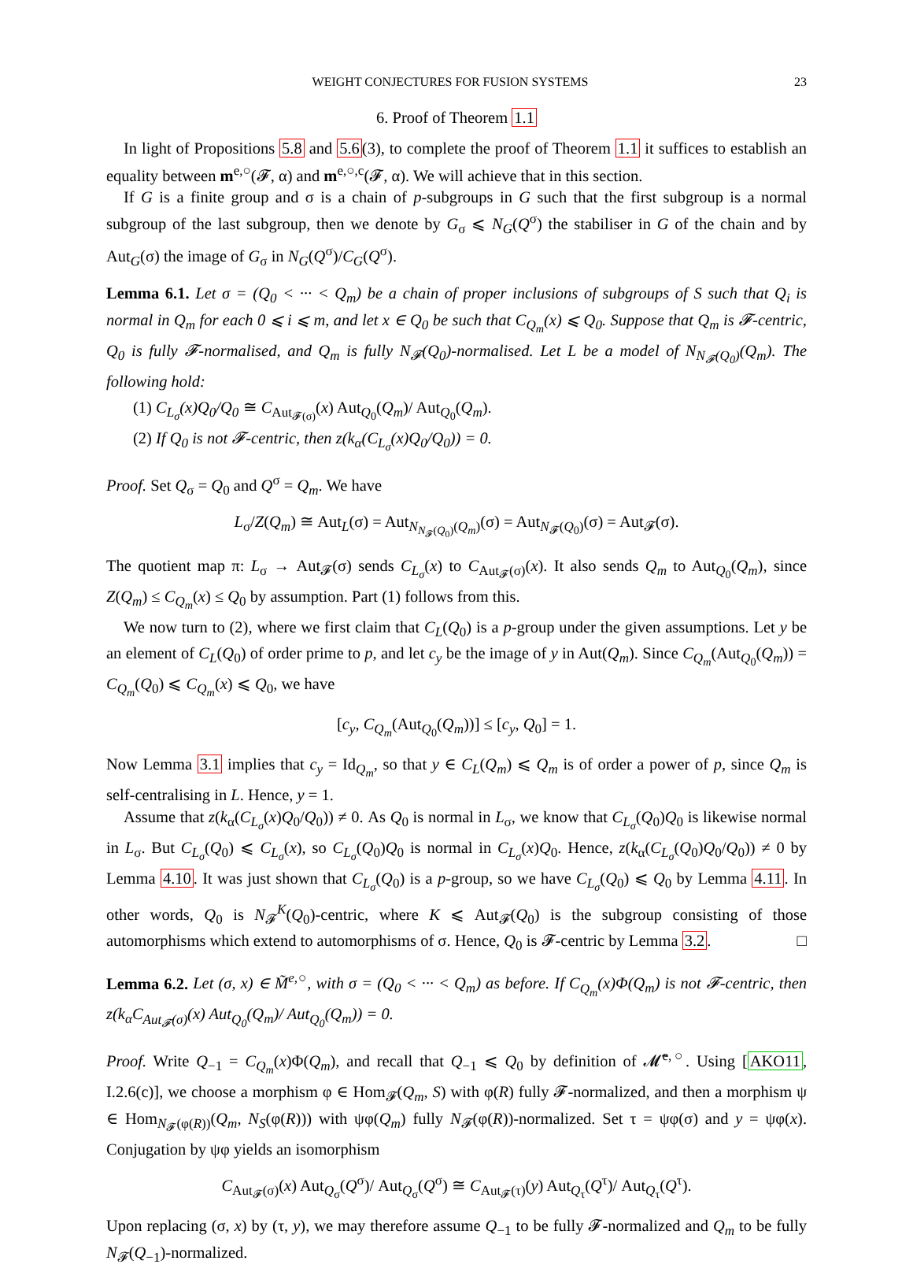WEIGHT CONJECTURES FOR FUSION SYSTEMS 23
6. Proof of Theorem 1.1
In light of Propositions 5.8 and 5.6(3), to complete the proof of Theorem 1.1 it suffices to establish an equality between m<sup>e,○</sup>(𝓕, α) and m<sup>e,○,c</sup>(𝓕, α). We will achieve that in this section.
If G is a finite group and σ is a chain of p-subgroups in G such that the first subgroup is a normal subgroup of the last subgroup, then we denote by G<sub>σ</sub> ⩽ N<sub>G</sub>(Q<sup>σ</sup>) the stabiliser in G of the chain and by Aut<sub>G</sub>(σ) the image of G<sub>σ</sub> in N<sub>G</sub>(Q<sup>σ</sup>)/C<sub>G</sub>(Q<sup>σ</sup>).
Lemma 6.1. Let σ = (Q<sub>0</sub> < ··· < Q<sub>m</sub>) be a chain of proper inclusions of subgroups of S such that Q<sub>i</sub> is normal in Q<sub>m</sub> for each 0 ⩽ i ⩽ m, and let x ∈ Q<sub>0</sub> be such that C<sub>Q<sub>m</sub></sub>(x) ⩽ Q<sub>0</sub>. Suppose that Q<sub>m</sub> is 𝓕-centric, Q<sub>0</sub> is fully 𝓕-normalised, and Q<sub>m</sub> is fully N<sub>𝓕</sub>(Q<sub>0</sub>)-normalised. Let L be a model of N<sub>N<sub>𝓕</sub>(Q<sub>0</sub>)</sub>(Q<sub>m</sub>). The following hold:
(1) C<sub>L<sub>σ</sub></sub>(x)Q<sub>0</sub>/Q<sub>0</sub> ≅ C<sub>Aut<sub>𝓕(σ)</sub></sub>(x) Aut<sub>Q<sub>0</sub></sub>(Q<sub>m</sub>)/ Aut<sub>Q<sub>0</sub></sub>(Q<sub>m</sub>).
(2) If Q<sub>0</sub> is not 𝓕-centric, then z(k<sub>α</sub>(C<sub>L<sub>σ</sub></sub>(x)Q<sub>0</sub>/Q<sub>0</sub>)) = 0.
Proof. Set Q<sub>σ</sub> = Q<sub>0</sub> and Q<sup>σ</sup> = Q<sub>m</sub>. We have
L<sub>σ</sub>/Z(Q<sub>m</sub>) ≅ Aut<sub>L</sub>(σ) = Aut<sub>N<sub>N<sub>𝓕</sub>(Q<sub>0</sub>)</sub>(Q<sub>m</sub>)</sub>(σ) = Aut<sub>N<sub>𝓕</sub>(Q<sub>0</sub>)</sub>(σ) = Aut<sub>𝓕</sub>(σ).
The quotient map π: L<sub>σ</sub> → Aut<sub>𝓕</sub>(σ) sends C<sub>L<sub>σ</sub></sub>(x) to C<sub>Aut<sub>𝓕</sub>(σ)</sub>(x). It also sends Q<sub>m</sub> to Aut<sub>Q<sub>0</sub></sub>(Q<sub>m</sub>), since Z(Q<sub>m</sub>) ≤ C<sub>Q<sub>m</sub></sub>(x) ≤ Q<sub>0</sub> by assumption. Part (1) follows from this.
We now turn to (2), where we first claim that C<sub>L</sub>(Q<sub>0</sub>) is a p-group under the given assumptions. Let y be an element of C<sub>L</sub>(Q<sub>0</sub>) of order prime to p, and let c<sub>y</sub> be the image of y in Aut(Q<sub>m</sub>). Since C<sub>Q<sub>m</sub></sub>(Aut<sub>Q<sub>0</sub></sub>(Q<sub>m</sub>)) = C<sub>Q<sub>m</sub></sub>(Q<sub>0</sub>) ⩽ C<sub>Q<sub>m</sub></sub>(x) ⩽ Q<sub>0</sub>, we have
[c<sub>y</sub>, C<sub>Q<sub>m</sub></sub>(Aut<sub>Q<sub>0</sub></sub>(Q<sub>m</sub>))] ≤ [c<sub>y</sub>, Q<sub>0</sub>] = 1.
Now Lemma 3.1 implies that c<sub>y</sub> = Id<sub>Q<sub>m</sub></sub>, so that y ∈ C<sub>L</sub>(Q<sub>m</sub>) ⩽ Q<sub>m</sub> is of order a power of p, since Q<sub>m</sub> is self-centralising in L. Hence, y = 1.
Assume that z(k<sub>α</sub>(C<sub>L<sub>σ</sub></sub>(x)Q<sub>0</sub>/Q<sub>0</sub>)) ≠ 0. As Q<sub>0</sub> is normal in L<sub>σ</sub>, we know that C<sub>L<sub>σ</sub></sub>(Q<sub>0</sub>)Q<sub>0</sub> is likewise normal in L<sub>σ</sub>. But C<sub>L<sub>σ</sub></sub>(Q<sub>0</sub>) ⩽ C<sub>L<sub>σ</sub></sub>(x), so C<sub>L<sub>σ</sub></sub>(Q<sub>0</sub>)Q<sub>0</sub> is normal in C<sub>L<sub>σ</sub></sub>(x)Q<sub>0</sub>. Hence, z(k<sub>α</sub>(C<sub>L<sub>σ</sub></sub>(Q<sub>0</sub>)Q<sub>0</sub>/Q<sub>0</sub>)) ≠ 0 by Lemma 4.10. It was just shown that C<sub>L<sub>σ</sub></sub>(Q<sub>0</sub>) is a p-group, so we have C<sub>L<sub>σ</sub></sub>(Q<sub>0</sub>) ⩽ Q<sub>0</sub> by Lemma 4.11. In other words, Q<sub>0</sub> is N<sub>𝓕</sub><sup>K</sup>(Q<sub>0</sub>)-centric, where K ⩽ Aut<sub>𝓕</sub>(Q<sub>0</sub>) is the subgroup consisting of those automorphisms which extend to automorphisms of σ. Hence, Q<sub>0</sub> is 𝓕-centric by Lemma 3.2. □
Lemma 6.2. Let (σ, x) ∈ M̃<sup>e,○</sup>, with σ = (Q<sub>0</sub> < ··· < Q<sub>m</sub>) as before. If C<sub>Q<sub>m</sub></sub>(x)Φ(Q<sub>m</sub>) is not 𝓕-centric, then z(k<sub>α</sub>C<sub>Aut<sub>𝓕</sub>(σ)</sub>(x) Aut<sub>Q<sub>0</sub></sub>(Q<sub>m</sub>)/ Aut<sub>Q<sub>0</sub></sub>(Q<sub>m</sub>)) = 0.
Proof. Write Q<sub>−1</sub> = C<sub>Q<sub>m</sub></sub>(x)Φ(Q<sub>m</sub>), and recall that Q<sub>−1</sub> ⩽ Q<sub>0</sub> by definition of 𝓜̃<sup>e,○</sup>. Using [AKO11, I.2.6(c)], we choose a morphism φ ∈ Hom<sub>𝓕</sub>(Q<sub>m</sub>, S) with φ(R) fully 𝓕-normalized, and then a morphism ψ ∈ Hom<sub>N<sub>𝓕</sub>(φ(R))</sub>(Q<sub>m</sub>, N<sub>S</sub>(φ(R))) with ψφ(Q<sub>m</sub>) fully N<sub>𝓕</sub>(φ(R))-normalized. Set τ = ψφ(σ) and y = ψφ(x). Conjugation by ψφ yields an isomorphism
C<sub>Aut<sub>𝓕</sub>(σ)</sub>(x) Aut<sub>Q<sub>σ</sub></sub>(Q<sup>σ</sup>)/ Aut<sub>Q<sub>σ</sub></sub>(Q<sup>σ</sup>) ≅ C<sub>Aut<sub>𝓕</sub>(τ)</sub>(y) Aut<sub>Q<sub>τ</sub></sub>(Q<sup>τ</sup>)/ Aut<sub>Q<sub>τ</sub></sub>(Q<sup>τ</sup>).
Upon replacing (σ, x) by (τ, y), we may therefore assume Q<sub>−1</sub> to be fully 𝓕-normalized and Q<sub>m</sub> to be fully N<sub>𝓕</sub>(Q<sub>−1</sub>)-normalized.